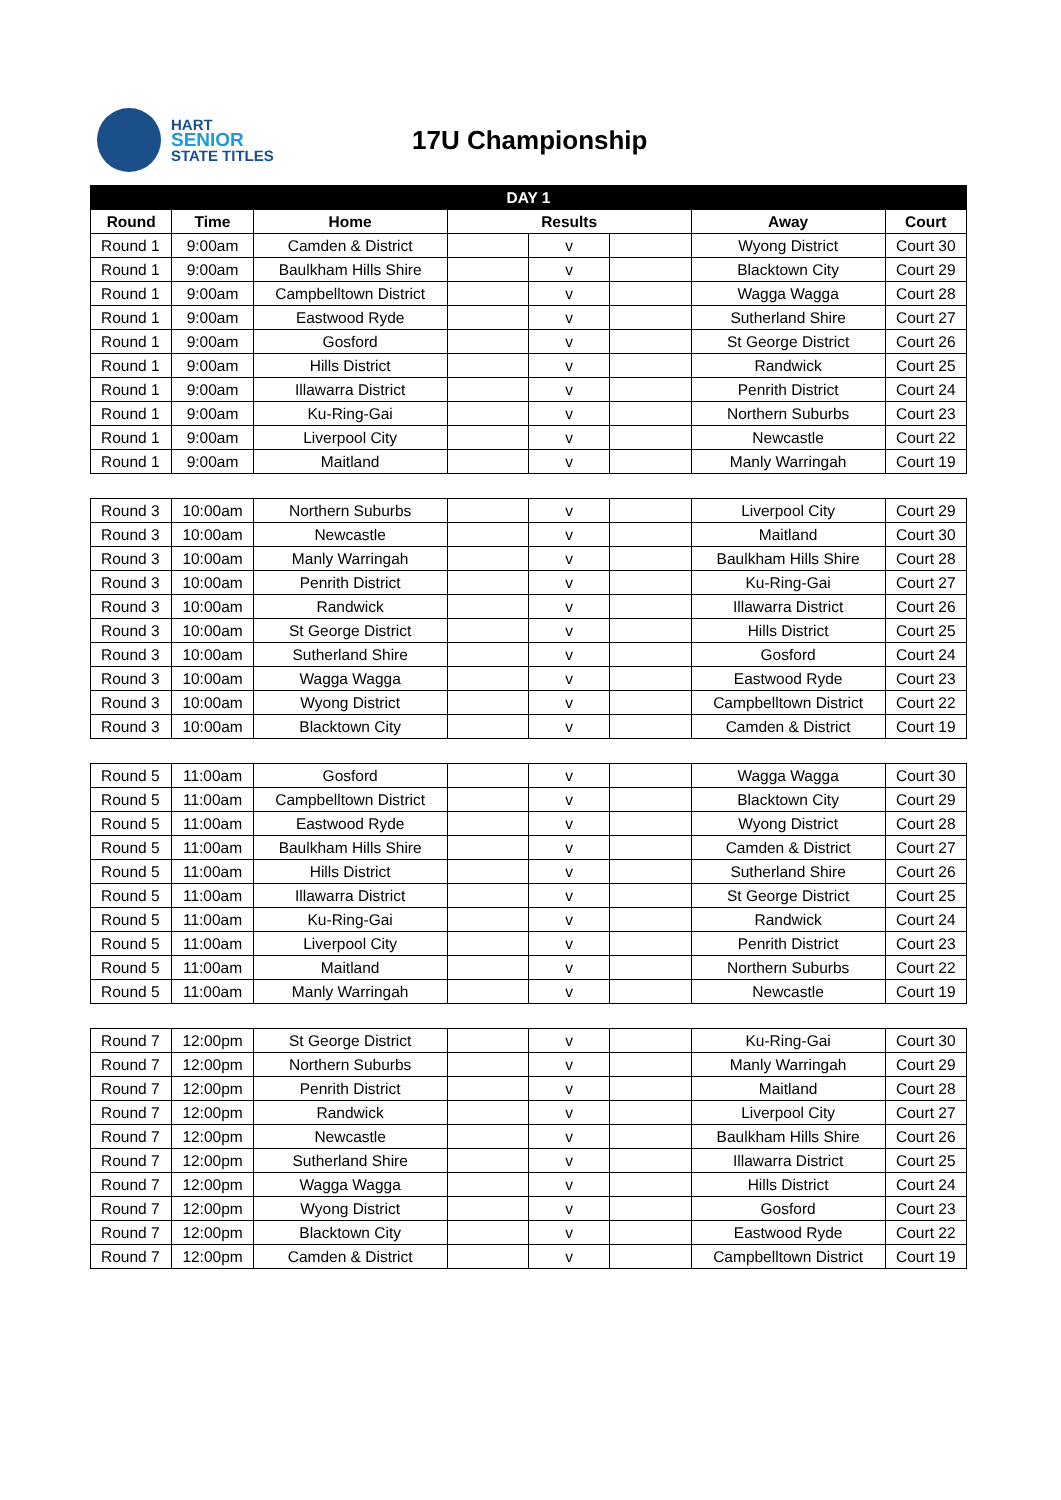HART
SENIOR
STATE TITLES
17U Championship
| DAY 1 | | | | | | | |
| --- | --- | --- | --- | --- | --- | --- | --- |
| Round | Time | Home | Results | | | Away | Court |
| Round 1 | 9:00am | Camden & District | | v | | Wyong District | Court 30 |
| Round 1 | 9:00am | Baulkham Hills Shire | | v | | Blacktown City | Court 29 |
| Round 1 | 9:00am | Campbelltown District | | v | | Wagga Wagga | Court 28 |
| Round 1 | 9:00am | Eastwood Ryde | | v | | Sutherland Shire | Court 27 |
| Round 1 | 9:00am | Gosford | | v | | St George District | Court 26 |
| Round 1 | 9:00am | Hills District | | v | | Randwick | Court 25 |
| Round 1 | 9:00am | Illawarra District | | v | | Penrith District | Court 24 |
| Round 1 | 9:00am | Ku-Ring-Gai | | v | | Northern Suburbs | Court 23 |
| Round 1 | 9:00am | Liverpool City | | v | | Newcastle | Court 22 |
| Round 1 | 9:00am | Maitland | | v | | Manly Warringah | Court 19 |
| Round 3 | 10:00am | Northern Suburbs | | v | | Liverpool City | Court 29 |
| Round 3 | 10:00am | Newcastle | | v | | Maitland | Court 30 |
| Round 3 | 10:00am | Manly Warringah | | v | | Baulkham Hills Shire | Court 28 |
| Round 3 | 10:00am | Penrith District | | v | | Ku-Ring-Gai | Court 27 |
| Round 3 | 10:00am | Randwick | | v | | Illawarra District | Court 26 |
| Round 3 | 10:00am | St George District | | v | | Hills District | Court 25 |
| Round 3 | 10:00am | Sutherland Shire | | v | | Gosford | Court 24 |
| Round 3 | 10:00am | Wagga Wagga | | v | | Eastwood Ryde | Court 23 |
| Round 3 | 10:00am | Wyong District | | v | | Campbelltown District | Court 22 |
| Round 3 | 10:00am | Blacktown City | | v | | Camden & District | Court 19 |
| Round 5 | 11:00am | Gosford | | v | | Wagga Wagga | Court 30 |
| Round 5 | 11:00am | Campbelltown District | | v | | Blacktown City | Court 29 |
| Round 5 | 11:00am | Eastwood Ryde | | v | | Wyong District | Court 28 |
| Round 5 | 11:00am | Baulkham Hills Shire | | v | | Camden & District | Court 27 |
| Round 5 | 11:00am | Hills District | | v | | Sutherland Shire | Court 26 |
| Round 5 | 11:00am | Illawarra District | | v | | St George District | Court 25 |
| Round 5 | 11:00am | Ku-Ring-Gai | | v | | Randwick | Court 24 |
| Round 5 | 11:00am | Liverpool City | | v | | Penrith District | Court 23 |
| Round 5 | 11:00am | Maitland | | v | | Northern Suburbs | Court 22 |
| Round 5 | 11:00am | Manly Warringah | | v | | Newcastle | Court 19 |
| Round 7 | 12:00pm | St George District | | v | | Ku-Ring-Gai | Court 30 |
| Round 7 | 12:00pm | Northern Suburbs | | v | | Manly Warringah | Court 29 |
| Round 7 | 12:00pm | Penrith District | | v | | Maitland | Court 28 |
| Round 7 | 12:00pm | Randwick | | v | | Liverpool City | Court 27 |
| Round 7 | 12:00pm | Newcastle | | v | | Baulkham Hills Shire | Court 26 |
| Round 7 | 12:00pm | Sutherland Shire | | v | | Illawarra District | Court 25 |
| Round 7 | 12:00pm | Wagga Wagga | | v | | Hills District | Court 24 |
| Round 7 | 12:00pm | Wyong District | | v | | Gosford | Court 23 |
| Round 7 | 12:00pm | Blacktown City | | v | | Eastwood Ryde | Court 22 |
| Round 7 | 12:00pm | Camden & District | | v | | Campbelltown District | Court 19 |